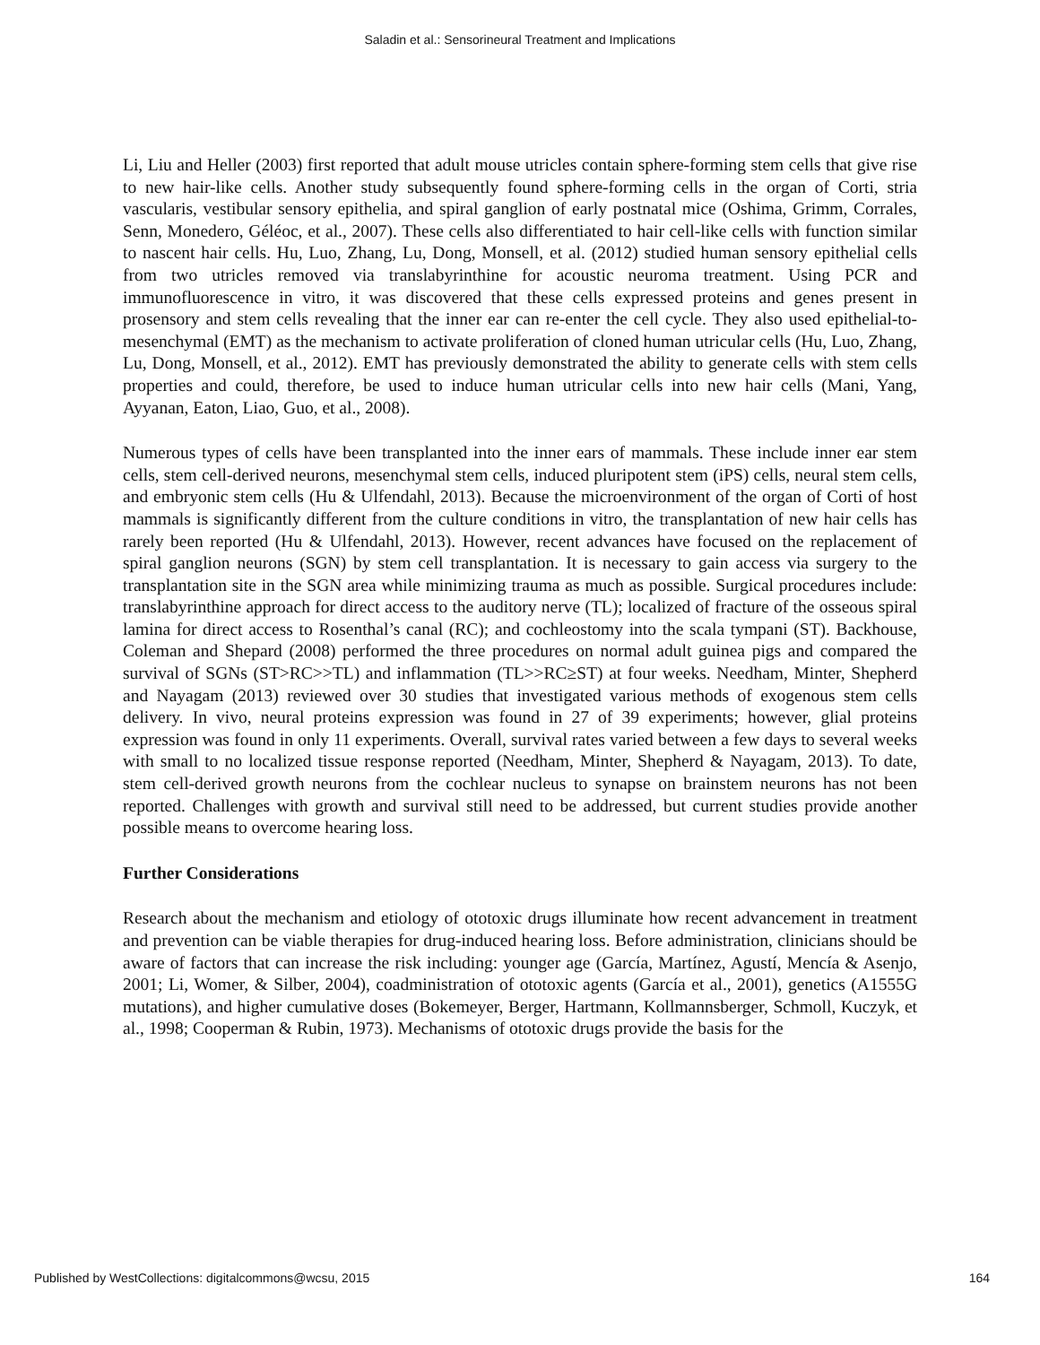Saladin et al.: Sensorineural Treatment and Implications
Li, Liu and Heller (2003) first reported that adult mouse utricles contain sphere-forming stem cells that give rise to new hair-like cells. Another study subsequently found sphere-forming cells in the organ of Corti, stria vascularis, vestibular sensory epithelia, and spiral ganglion of early postnatal mice (Oshima, Grimm, Corrales, Senn, Monedero, Géléoc, et al., 2007). These cells also differentiated to hair cell-like cells with function similar to nascent hair cells. Hu, Luo, Zhang, Lu, Dong, Monsell, et al. (2012) studied human sensory epithelial cells from two utricles removed via translabyrinthine for acoustic neuroma treatment. Using PCR and immunofluorescence in vitro, it was discovered that these cells expressed proteins and genes present in prosensory and stem cells revealing that the inner ear can re-enter the cell cycle. They also used epithelial-to-mesenchymal (EMT) as the mechanism to activate proliferation of cloned human utricular cells (Hu, Luo, Zhang, Lu, Dong, Monsell, et al., 2012). EMT has previously demonstrated the ability to generate cells with stem cells properties and could, therefore, be used to induce human utricular cells into new hair cells (Mani, Yang, Ayyanan, Eaton, Liao, Guo, et al., 2008).
Numerous types of cells have been transplanted into the inner ears of mammals. These include inner ear stem cells, stem cell-derived neurons, mesenchymal stem cells, induced pluripotent stem (iPS) cells, neural stem cells, and embryonic stem cells (Hu & Ulfendahl, 2013). Because the microenvironment of the organ of Corti of host mammals is significantly different from the culture conditions in vitro, the transplantation of new hair cells has rarely been reported (Hu & Ulfendahl, 2013). However, recent advances have focused on the replacement of spiral ganglion neurons (SGN) by stem cell transplantation. It is necessary to gain access via surgery to the transplantation site in the SGN area while minimizing trauma as much as possible. Surgical procedures include: translabyrinthine approach for direct access to the auditory nerve (TL); localized of fracture of the osseous spiral lamina for direct access to Rosenthal’s canal (RC); and cochleostomy into the scala tympani (ST). Backhouse, Coleman and Shepard (2008) performed the three procedures on normal adult guinea pigs and compared the survival of SGNs (ST>RC>>TL) and inflammation (TL>>RC≥ST) at four weeks. Needham, Minter, Shepherd and Nayagam (2013) reviewed over 30 studies that investigated various methods of exogenous stem cells delivery. In vivo, neural proteins expression was found in 27 of 39 experiments; however, glial proteins expression was found in only 11 experiments. Overall, survival rates varied between a few days to several weeks with small to no localized tissue response reported (Needham, Minter, Shepherd & Nayagam, 2013). To date, stem cell-derived growth neurons from the cochlear nucleus to synapse on brainstem neurons has not been reported. Challenges with growth and survival still need to be addressed, but current studies provide another possible means to overcome hearing loss.
Further Considerations
Research about the mechanism and etiology of ototoxic drugs illuminate how recent advancement in treatment and prevention can be viable therapies for drug-induced hearing loss. Before administration, clinicians should be aware of factors that can increase the risk including: younger age (García, Martínez, Agustí, Mencía & Asenjo, 2001; Li, Womer, & Silber, 2004), coadministration of ototoxic agents (García et al., 2001), genetics (A1555G mutations), and higher cumulative doses (Bokemeyer, Berger, Hartmann, Kollmannsberger, Schmoll, Kuczyk, et al., 1998; Cooperman & Rubin, 1973). Mechanisms of ototoxic drugs provide the basis for the
Published by WestCollections: digitalcommons@wcsu, 2015 164